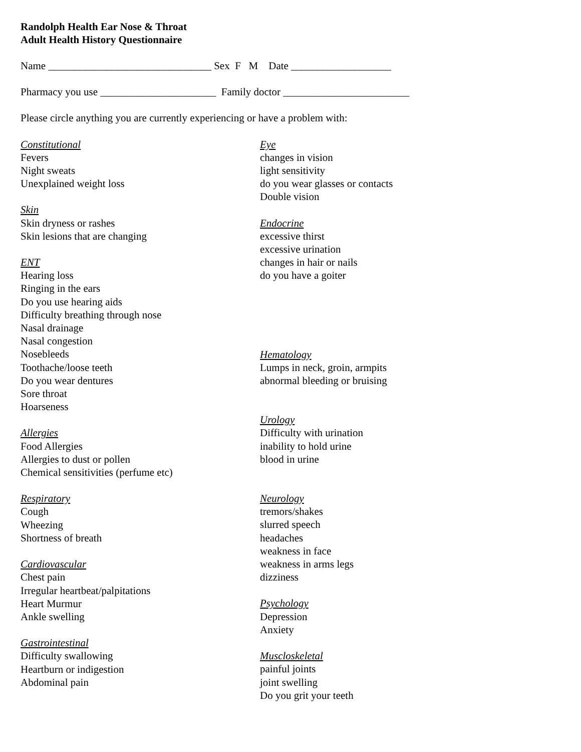Randolph Health Ear Nose & Throat
Adult Health History Questionnaire
Name _______________________________ Sex F M Date ___________________
Pharmacy you use ______________________ Family doctor ________________________
Please circle anything you are currently experiencing or have a problem with:
Constitutional
Fevers
Night sweats
Unexplained weight loss
Skin
Skin dryness or rashes
Skin lesions that are changing
ENT
Hearing loss
Ringing in the ears
Do you use hearing aids
Difficulty breathing through nose
Nasal drainage
Nasal congestion
Nosebleeds
Toothache/loose teeth
Do you wear dentures
Sore throat
Hoarseness
Allergies
Food Allergies
Allergies to dust or pollen
Chemical sensitivities (perfume etc)
Respiratory
Cough
Wheezing
Shortness of breath
Cardiovascular
Chest pain
Irregular heartbeat/palpitations
Heart Murmur
Ankle swelling
Gastrointestinal
Difficulty swallowing
Heartburn or indigestion
Abdominal pain
Eye
changes in vision
light sensitivity
do you wear glasses or contacts
Double vision
Endocrine
excessive thirst
excessive urination
changes in hair or nails
do you have a goiter
Hematology
Lumps in neck, groin, armpits
abnormal bleeding or bruising
Urology
Difficulty with urination
inability to hold urine
blood in urine
Neurology
tremors/shakes
slurred speech
headaches
weakness in face
weakness in arms legs
dizziness
Psychology
Depression
Anxiety
Muscloskeletal
painful joints
joint swelling
Do you grit your teeth